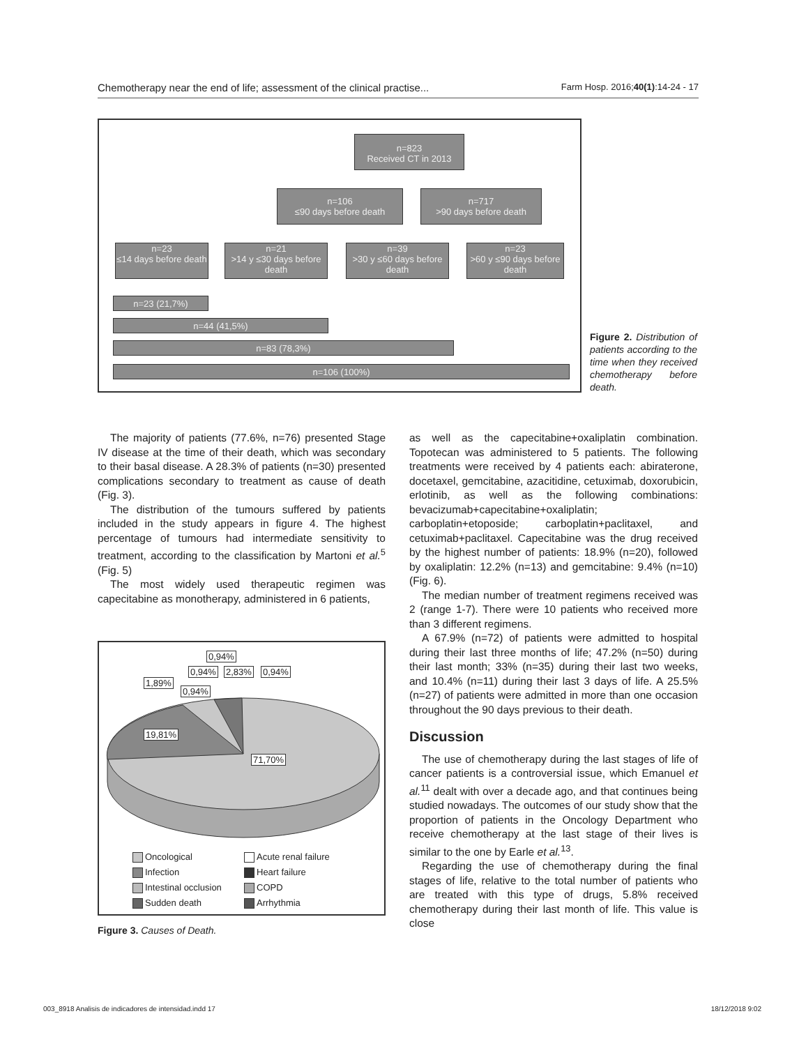Chemotherapy near the end of life; assessment of the clinical practise... Farm Hosp. 2016;40(1):14-24 - 17
n=823
Received CT in 2013
n=106
≤90 days before death
n=717
>90 days before death
n=23
≤14 days before death
n=21
>14 y ≤30 days before death
n=39
>30 y ≤60 days before death
n=23
>60 y ≤90 days before death
n=23 (21,7%)
n=44 (41,5%)
n=83 (78,3%)
n=106 (100%)
Figure 2. Distribution of patients according to the time when they received chemotherapy before death.
The majority of patients (77.6%, n=76) presented Stage IV disease at the time of their death, which was secondary to their basal disease. A 28.3% of patients (n=30) presented complications secondary to treatment as cause of death (Fig. 3).
The distribution of the tumours suffered by patients included in the study appears in figure 4. The highest percentage of tumours had intermediate sensitivity to treatment, according to the classification by Martoni et al.<sup>5</sup> (Fig. 5)
The most widely used therapeutic regimen was capecitabine as monotherapy, administered in 6 patients,
0,94%
0,94% 2,83% 0,94%
1,89%
0,94%
19,81%
71,70%
Oncological Acute renal failure Infection Heart failure Intestinal occlusion COPD Sudden death Arrhythmia
Figure 3. Causes of Death.
as well as the capecitabine+oxaliplatin combination. Topotecan was administered to 5 patients. The following treatments were received by 4 patients each: abiraterone, docetaxel, gemcitabine, azacitidine, cetuximab, doxorubicin, erlotinib, as well as the following combinations: bevacizumab+capecitabine+oxaliplatin; carboplatin+etoposide; carboplatin+paclitaxel, and cetuximab+paclitaxel. Capecitabine was the drug received by the highest number of patients: 18.9% (n=20), followed by oxaliplatin: 12.2% (n=13) and gemcitabine: 9.4% (n=10) (Fig. 6).
The median number of treatment regimens received was 2 (range 1-7). There were 10 patients who received more than 3 different regimens.
A 67.9% (n=72) of patients were admitted to hospital during their last three months of life; 47.2% (n=50) during their last month; 33% (n=35) during their last two weeks, and 10.4% (n=11) during their last 3 days of life. A 25.5% (n=27) of patients were admitted in more than one occasion throughout the 90 days previous to their death.
Discussion
The use of chemotherapy during the last stages of life of cancer patients is a controversial issue, which Emanuel et al.<sup>11</sup> dealt with over a decade ago, and that continues being studied nowadays. The outcomes of our study show that the proportion of patients in the Oncology Department who receive chemotherapy at the last stage of their lives is similar to the one by Earle et al.<sup>13</sup>.
Regarding the use of chemotherapy during the final stages of life, relative to the total number of patients who are treated with this type of drugs, 5.8% received chemotherapy during their last month of life. This value is close
003_8918 Analisis de indicadores de intensidad.indd 17 18/12/2018 9:02